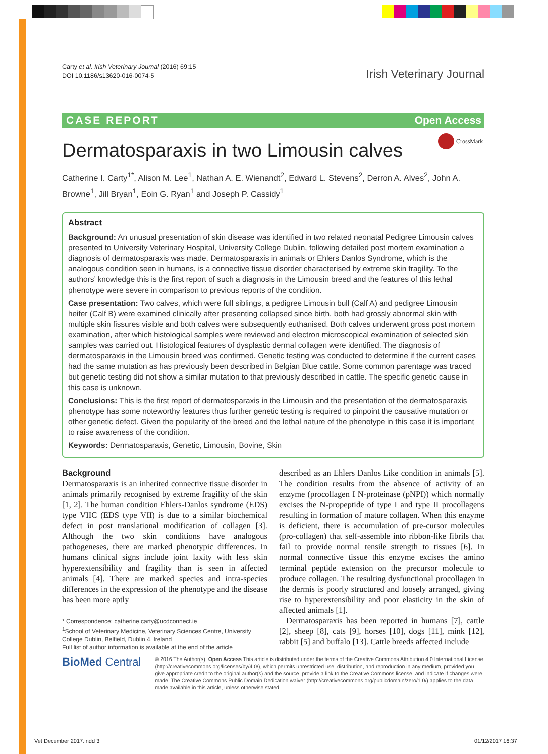Carty et al. Irish Veterinary Journal (2016) 69:15
DOI 10.1186/s13620-016-0074-5
Irish Veterinary Journal
CASE REPORT Open Access
Dermatosparaxis in two Limousin calves
CrossMark
Catherine I. Carty<sup>1*</sup>, Alison M. Lee<sup>1</sup>, Nathan A. E. Wienandt<sup>2</sup>, Edward L. Stevens<sup>2</sup>, Derron A. Alves<sup>2</sup>, John A. Browne<sup>1</sup>, Jill Bryan<sup>1</sup>, Eoin G. Ryan<sup>1</sup> and Joseph P. Cassidy<sup>1</sup>
Abstract
Background: An unusual presentation of skin disease was identified in two related neonatal Pedigree Limousin calves presented to University Veterinary Hospital, University College Dublin, following detailed post mortem examination a diagnosis of dermatosparaxis was made. Dermatosparaxis in animals or Ehlers Danlos Syndrome, which is the analogous condition seen in humans, is a connective tissue disorder characterised by extreme skin fragility. To the authors’ knowledge this is the first report of such a diagnosis in the Limousin breed and the features of this lethal phenotype were severe in comparison to previous reports of the condition.
Case presentation: Two calves, which were full siblings, a pedigree Limousin bull (Calf A) and pedigree Limousin heifer (Calf B) were examined clinically after presenting collapsed since birth, both had grossly abnormal skin with multiple skin fissures visible and both calves were subsequently euthanised. Both calves underwent gross post mortem examination, after which histological samples were reviewed and electron microscopical examination of selected skin samples was carried out. Histological features of dysplastic dermal collagen were identified. The diagnosis of dermatosparaxis in the Limousin breed was confirmed. Genetic testing was conducted to determine if the current cases had the same mutation as has previously been described in Belgian Blue cattle. Some common parentage was traced but genetic testing did not show a similar mutation to that previously described in cattle. The specific genetic cause in this case is unknown.
Conclusions: This is the first report of dermatosparaxis in the Limousin and the presentation of the dermatosparaxis phenotype has some noteworthy features thus further genetic testing is required to pinpoint the causative mutation or other genetic defect. Given the popularity of the breed and the lethal nature of the phenotype in this case it is important to raise awareness of the condition.
Keywords: Dermatosparaxis, Genetic, Limousin, Bovine, Skin
Background
Dermatosparaxis is an inherited connective tissue disorder in animals primarily recognised by extreme fragility of the skin [1, 2]. The human condition Ehlers-Danlos syndrome (EDS) type VIIC (EDS type VII) is due to a similar biochemical defect in post translational modification of collagen [3]. Although the two skin conditions have analogous pathogeneses, there are marked phenotypic differences. In humans clinical signs include joint laxity with less skin hyperextensibility and fragility than is seen in affected animals [4]. There are marked species and intra-species differences in the expression of the phenotype and the disease has been more aptly
* Correspondence: catherine.carty@ucdconnect.ie
<sup>1</sup> School of Veterinary Medicine, Veterinary Sciences Centre, University College Dublin, Belfield, Dublin 4, Ireland
Full list of author information is available at the end of the article
described as an Ehlers Danlos Like condition in animals [5]. The condition results from the absence of activity of an enzyme (procollagen I N-proteinase (pNPI)) which normally excises the N-propeptide of type I and type II procollagens resulting in formation of mature collagen. When this enzyme is deficient, there is accumulation of pre-cursor molecules (pro-collagen) that self-assemble into ribbon-like fibrils that fail to provide normal tensile strength to tissues [6]. In normal connective tissue this enzyme excises the amino terminal peptide extension on the precursor molecule to produce collagen. The resulting dysfunctional procollagen in the dermis is poorly structured and loosely arranged, giving rise to hyperextensibility and poor elasticity in the skin of affected animals [1].
Dermatosparaxis has been reported in humans [7], cattle [2], sheep [8], cats [9], horses [10], dogs [11], mink [12], rabbit [5] and buffalo [13]. Cattle breeds affected include
BioMed Central
© 2016 The Author(s). Open Access This article is distributed under the terms of the Creative Commons Attribution 4.0 International License (http://creativecommons.org/licenses/by/4.0/), which permits unrestricted use, distribution, and reproduction in any medium, provided you give appropriate credit to the original author(s) and the source, provide a link to the Creative Commons license, and indicate if changes were made. The Creative Commons Public Domain Dedication waiver (http://creativecommons.org/publicdomain/zero/1.0/) applies to the data made available in this article, unless otherwise stated.
Vet December 2017.indd 3 01/12/2017 16:37